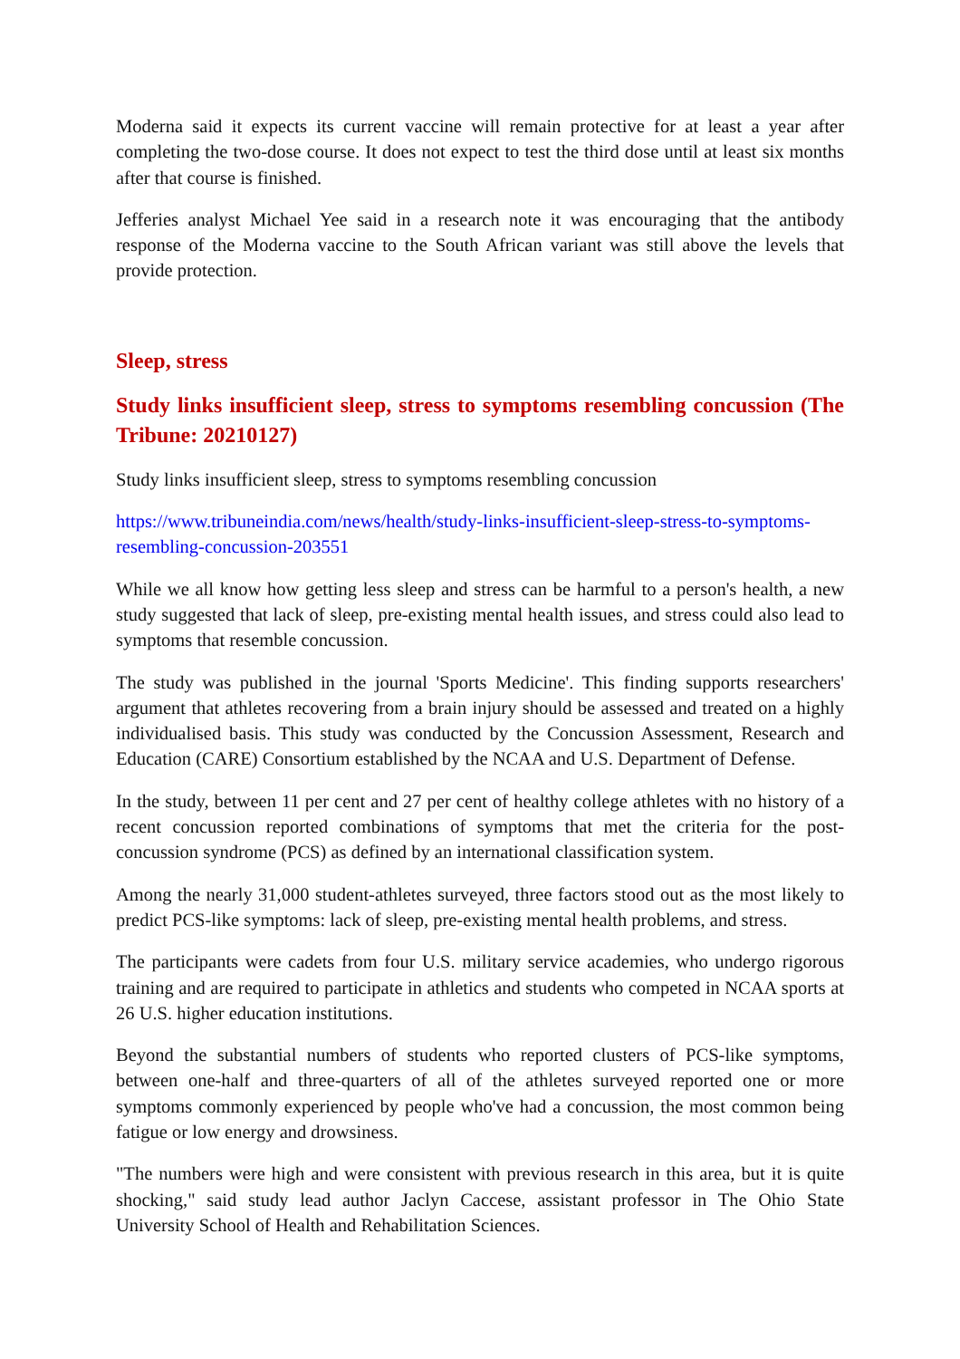Moderna said it expects its current vaccine will remain protective for at least a year after completing the two-dose course. It does not expect to test the third dose until at least six months after that course is finished.
Jefferies analyst Michael Yee said in a research note it was encouraging that the antibody response of the Moderna vaccine to the South African variant was still above the levels that provide protection.
Sleep, stress
Study links insufficient sleep, stress to symptoms resembling concussion (The Tribune: 20210127)
Study links insufficient sleep, stress to symptoms resembling concussion
https://www.tribuneindia.com/news/health/study-links-insufficient-sleep-stress-to-symptoms-resembling-concussion-203551
While we all know how getting less sleep and stress can be harmful to a person's health, a new study suggested that lack of sleep, pre-existing mental health issues, and stress could also lead to symptoms that resemble concussion.
The study was published in the journal 'Sports Medicine'. This finding supports researchers' argument that athletes recovering from a brain injury should be assessed and treated on a highly individualised basis. This study was conducted by the Concussion Assessment, Research and Education (CARE) Consortium established by the NCAA and U.S. Department of Defense.
In the study, between 11 per cent and 27 per cent of healthy college athletes with no history of a recent concussion reported combinations of symptoms that met the criteria for the post-concussion syndrome (PCS) as defined by an international classification system.
Among the nearly 31,000 student-athletes surveyed, three factors stood out as the most likely to predict PCS-like symptoms: lack of sleep, pre-existing mental health problems, and stress.
The participants were cadets from four U.S. military service academies, who undergo rigorous training and are required to participate in athletics and students who competed in NCAA sports at 26 U.S. higher education institutions.
Beyond the substantial numbers of students who reported clusters of PCS-like symptoms, between one-half and three-quarters of all of the athletes surveyed reported one or more symptoms commonly experienced by people who've had a concussion, the most common being fatigue or low energy and drowsiness.
"The numbers were high and were consistent with previous research in this area, but it is quite shocking," said study lead author Jaclyn Caccese, assistant professor in The Ohio State University School of Health and Rehabilitation Sciences.